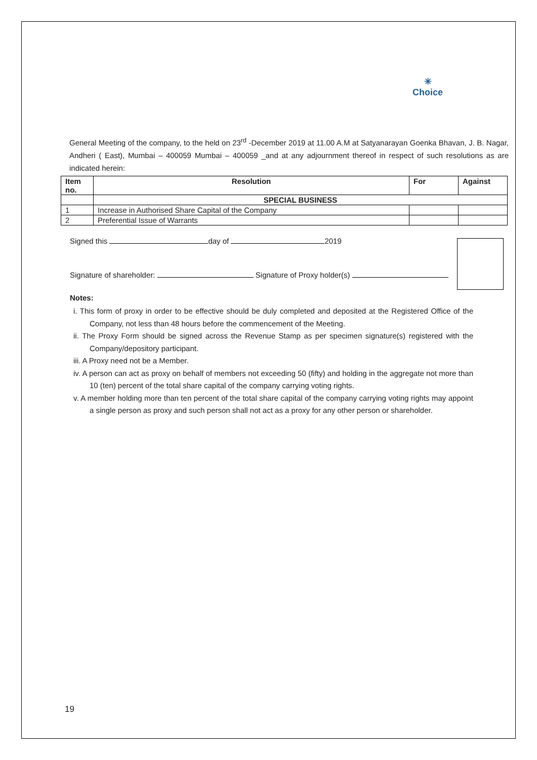✳
Choice
General Meeting of the company, to the held on 23<sup>rd</sup> -December 2019 at 11.00 A.M at Satyanarayan Goenka Bhavan, J. B. Nagar, Andheri ( East), Mumbai – 400059 Mumbai – 400059 _and at any adjournment thereof in respect of such resolutions as are indicated herein:
| Item no. | Resolution | For | Against |
| --- | --- | --- | --- |
| | SPECIAL BUSINESS | | |
| 1 | Increase in Authorised Share Capital of the Company | | |
| 2 | Preferential Issue of Warrants | | |
Signed this day of 2019
Signature of shareholder: Signature of Proxy holder(s)
Notes:
i. This form of proxy in order to be effective should be duly completed and deposited at the Registered Office of the Company, not less than 48 hours before the commencement of the Meeting.
ii. The Proxy Form should be signed across the Revenue Stamp as per specimen signature(s) registered with the Company/depository participant.
iii. A Proxy need not be a Member.
iv. A person can act as proxy on behalf of members not exceeding 50 (fifty) and holding in the aggregate not more than 10 (ten) percent of the total share capital of the company carrying voting rights.
v. A member holding more than ten percent of the total share capital of the company carrying voting rights may appoint a single person as proxy and such person shall not act as a proxy for any other person or shareholder.
19